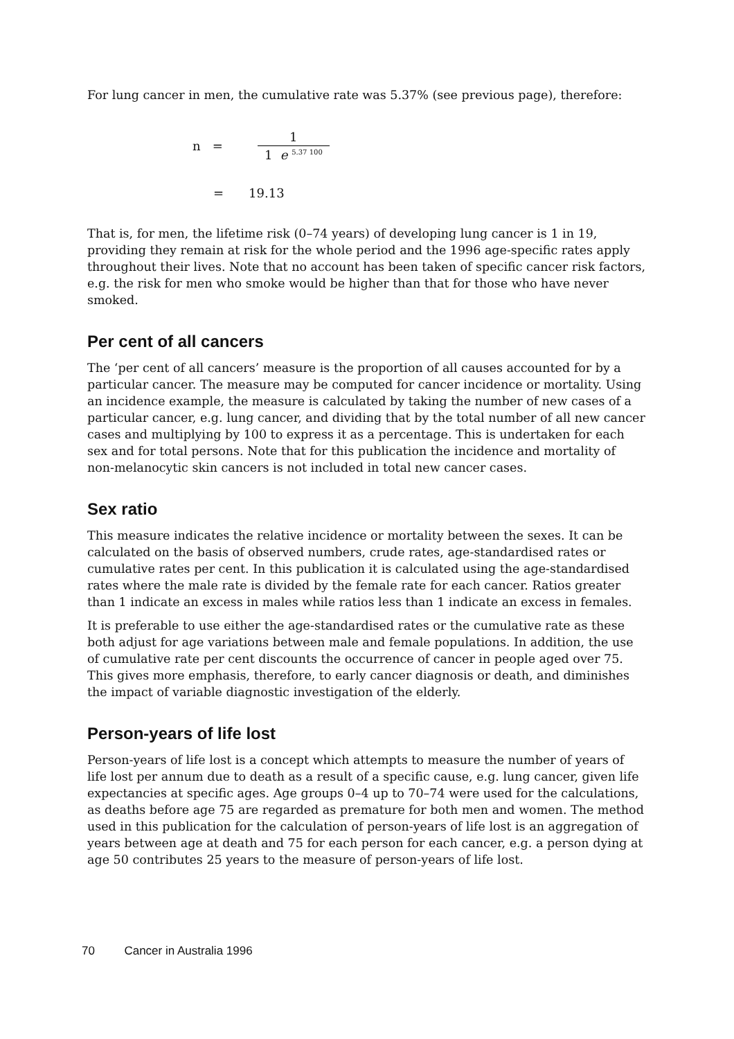For lung cancer in men, the cumulative rate was 5.37% (see previous page), therefore:
n =
1
1 e <sup>5.37 100</sup>
= 19.13
That is, for men, the lifetime risk (0–74 years) of developing lung cancer is 1 in 19, providing they remain at risk for the whole period and the 1996 age-specific rates apply throughout their lives. Note that no account has been taken of specific cancer risk factors, e.g. the risk for men who smoke would be higher than that for those who have never smoked.
Per cent of all cancers
The ‘per cent of all cancers’ measure is the proportion of all causes accounted for by a particular cancer. The measure may be computed for cancer incidence or mortality. Using an incidence example, the measure is calculated by taking the number of new cases of a particular cancer, e.g. lung cancer, and dividing that by the total number of all new cancer cases and multiplying by 100 to express it as a percentage. This is undertaken for each sex and for total persons. Note that for this publication the incidence and mortality of non-melanocytic skin cancers is not included in total new cancer cases.
Sex ratio
This measure indicates the relative incidence or mortality between the sexes. It can be calculated on the basis of observed numbers, crude rates, age-standardised rates or cumulative rates per cent. In this publication it is calculated using the age-standardised rates where the male rate is divided by the female rate for each cancer. Ratios greater than 1 indicate an excess in males while ratios less than 1 indicate an excess in females.
It is preferable to use either the age-standardised rates or the cumulative rate as these both adjust for age variations between male and female populations. In addition, the use of cumulative rate per cent discounts the occurrence of cancer in people aged over 75. This gives more emphasis, therefore, to early cancer diagnosis or death, and diminishes the impact of variable diagnostic investigation of the elderly.
Person-years of life lost
Person-years of life lost is a concept which attempts to measure the number of years of life lost per annum due to death as a result of a specific cause, e.g. lung cancer, given life expectancies at specific ages. Age groups 0–4 up to 70–74 were used for the calculations, as deaths before age 75 are regarded as premature for both men and women. The method used in this publication for the calculation of person-years of life lost is an aggregation of years between age at death and 75 for each person for each cancer, e.g. a person dying at age 50 contributes 25 years to the measure of person-years of life lost.
70 Cancer in Australia 1996